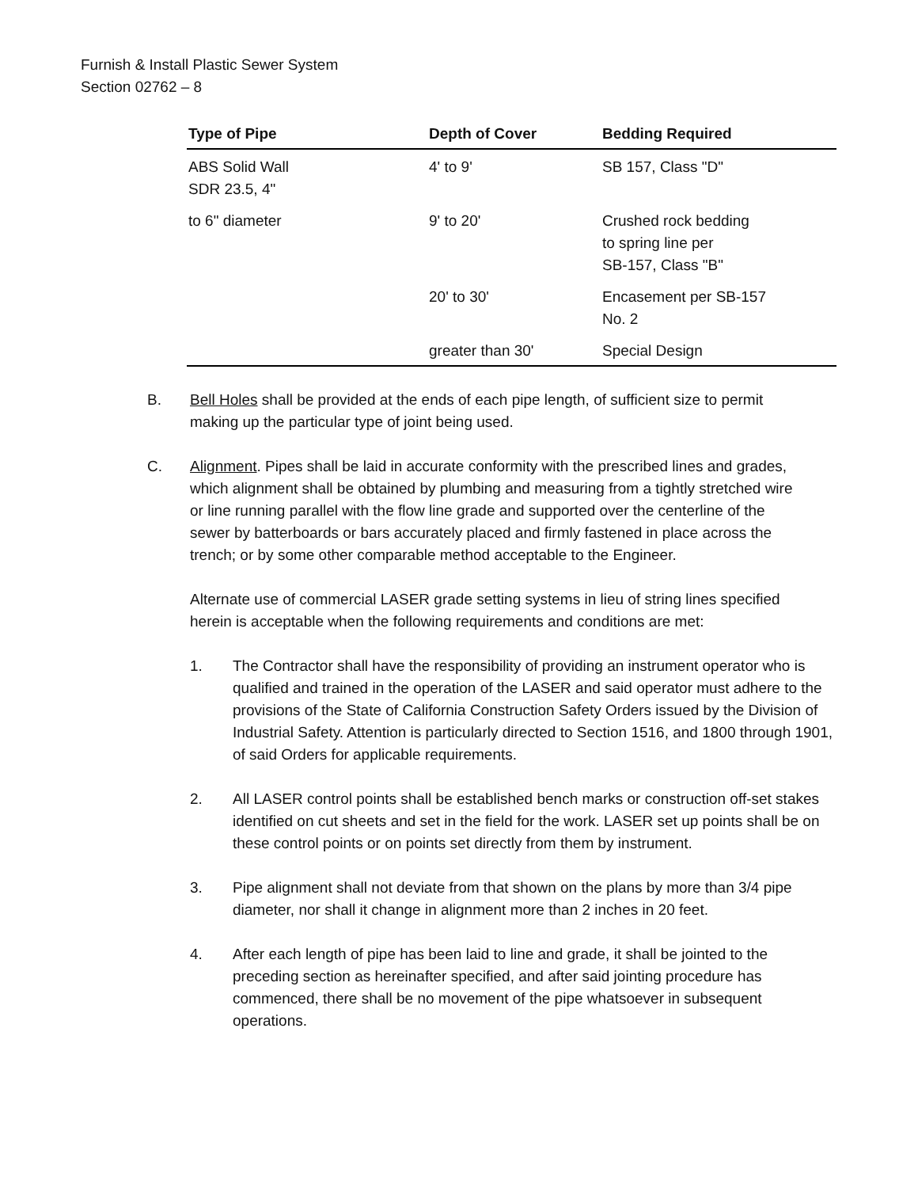Furnish & Install Plastic Sewer System
Section 02762 – 8
| Type of Pipe | Depth of Cover | Bedding Required |
| --- | --- | --- |
| ABS Solid Wall SDR 23.5, 4" | 4' to 9' | SB 157, Class "D" |
| to 6" diameter | 9' to 20' | Crushed rock bedding to spring line per SB-157, Class "B" |
| | 20' to 30' | Encasement per SB-157 No. 2 |
| | greater than 30' | Special Design |
B. Bell Holes shall be provided at the ends of each pipe length, of sufficient size to permit making up the particular type of joint being used.
C. Alignment. Pipes shall be laid in accurate conformity with the prescribed lines and grades, which alignment shall be obtained by plumbing and measuring from a tightly stretched wire or line running parallel with the flow line grade and supported over the centerline of the sewer by batterboards or bars accurately placed and firmly fastened in place across the trench; or by some other comparable method acceptable to the Engineer.
Alternate use of commercial LASER grade setting systems in lieu of string lines specified herein is acceptable when the following requirements and conditions are met:
1. The Contractor shall have the responsibility of providing an instrument operator who is qualified and trained in the operation of the LASER and said operator must adhere to the provisions of the State of California Construction Safety Orders issued by the Division of Industrial Safety. Attention is particularly directed to Section 1516, and 1800 through 1901, of said Orders for applicable requirements.
2. All LASER control points shall be established bench marks or construction off-set stakes identified on cut sheets and set in the field for the work. LASER set up points shall be on these control points or on points set directly from them by instrument.
3. Pipe alignment shall not deviate from that shown on the plans by more than 3/4 pipe diameter, nor shall it change in alignment more than 2 inches in 20 feet.
4. After each length of pipe has been laid to line and grade, it shall be jointed to the preceding section as hereinafter specified, and after said jointing procedure has commenced, there shall be no movement of the pipe whatsoever in subsequent operations.